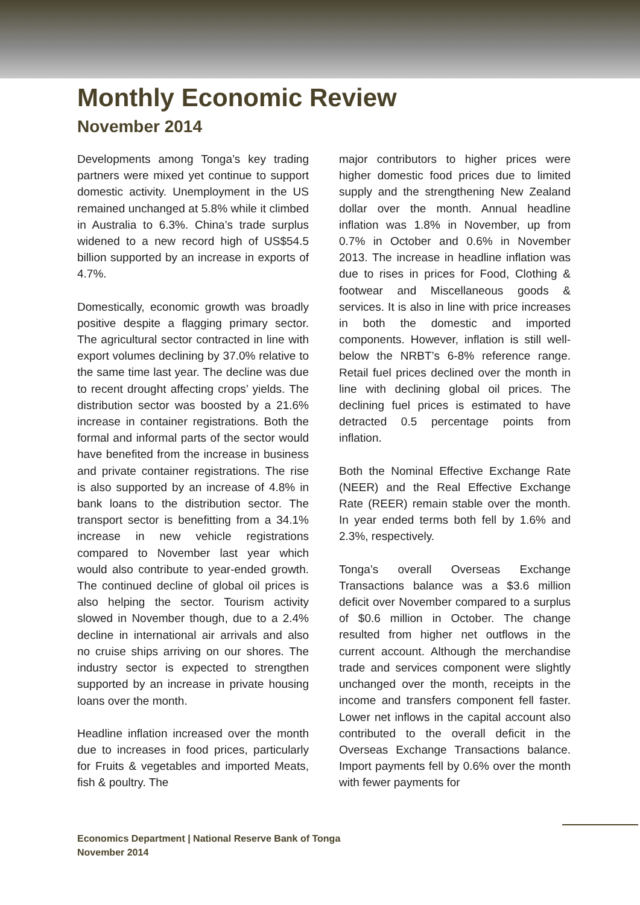Monthly Economic Review
November 2014
Developments among Tonga’s key trading partners were mixed yet continue to support domestic activity. Unemployment in the US remained unchanged at 5.8% while it climbed in Australia to 6.3%. China’s trade surplus widened to a new record high of US$54.5 billion supported by an increase in exports of 4.7%.
Domestically, economic growth was broadly positive despite a flagging primary sector. The agricultural sector contracted in line with export volumes declining by 37.0% relative to the same time last year. The decline was due to recent drought affecting crops’ yields. The distribution sector was boosted by a 21.6% increase in container registrations. Both the formal and informal parts of the sector would have benefited from the increase in business and private container registrations. The rise is also supported by an increase of 4.8% in bank loans to the distribution sector. The transport sector is benefitting from a 34.1% increase in new vehicle registrations compared to November last year which would also contribute to year-ended growth. The continued decline of global oil prices is also helping the sector. Tourism activity slowed in November though, due to a 2.4% decline in international air arrivals and also no cruise ships arriving on our shores. The industry sector is expected to strengthen supported by an increase in private housing loans over the month.
Headline inflation increased over the month due to increases in food prices, particularly for Fruits & vegetables and imported Meats, fish & poultry. The
major contributors to higher prices were higher domestic food prices due to limited supply and the strengthening New Zealand dollar over the month. Annual headline inflation was 1.8% in November, up from 0.7% in October and 0.6% in November 2013. The increase in headline inflation was due to rises in prices for Food, Clothing & footwear and Miscellaneous goods & services. It is also in line with price increases in both the domestic and imported components. However, inflation is still well-below the NRBT’s 6-8% reference range. Retail fuel prices declined over the month in line with declining global oil prices. The declining fuel prices is estimated to have detracted 0.5 percentage points from inflation.
Both the Nominal Effective Exchange Rate (NEER) and the Real Effective Exchange Rate (REER) remain stable over the month. In year ended terms both fell by 1.6% and 2.3%, respectively.
Tonga’s overall Overseas Exchange Transactions balance was a $3.6 million deficit over November compared to a surplus of $0.6 million in October. The change resulted from higher net outflows in the current account. Although the merchandise trade and services component were slightly unchanged over the month, receipts in the income and transfers component fell faster. Lower net inflows in the capital account also contributed to the overall deficit in the Overseas Exchange Transactions balance. Import payments fell by 0.6% over the month with fewer payments for
Economics Department | National Reserve Bank of Tonga
November 2014